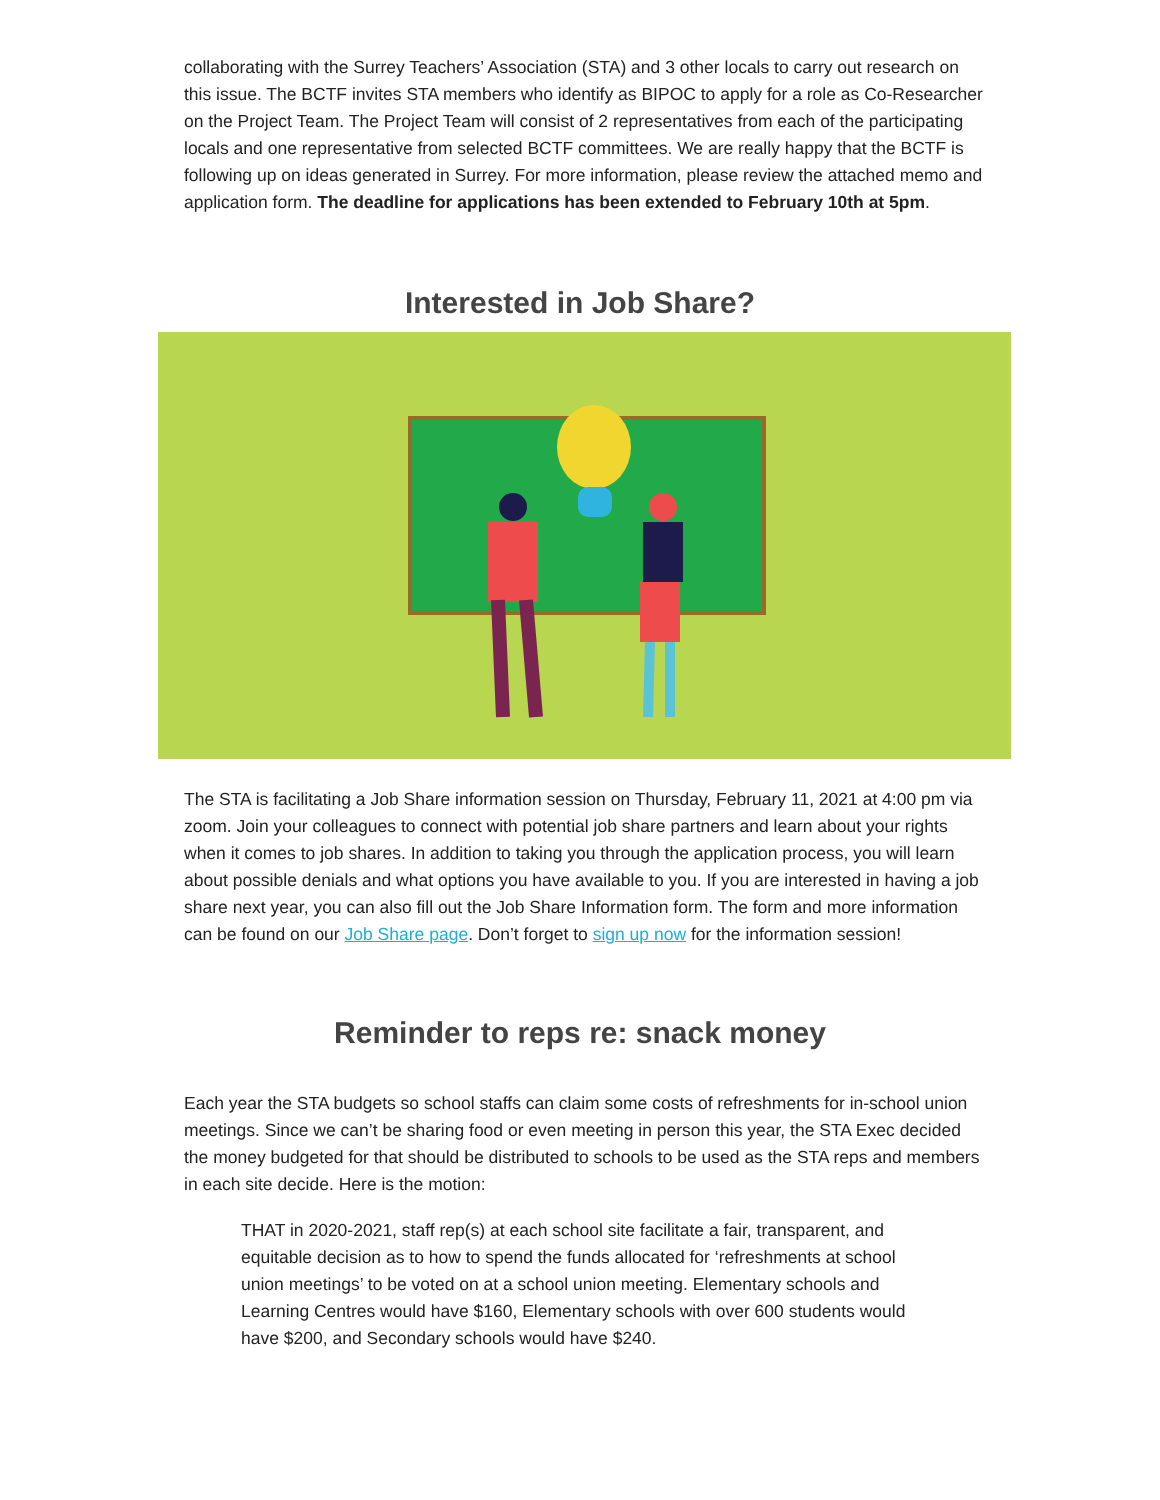collaborating with the Surrey Teachers’ Association (STA) and 3 other locals to carry out research on this issue. The BCTF invites STA members who identify as BIPOC to apply for a role as Co-Researcher on the Project Team. The Project Team will consist of 2 representatives from each of the participating locals and one representative from selected BCTF committees. We are really happy that the BCTF is following up on ideas generated in Surrey. For more information, please review the attached memo and application form. The deadline for applications has been extended to February 10th at 5pm.
Interested in Job Share?
The STA is facilitating a Job Share information session on Thursday, February 11, 2021 at 4:00 pm via zoom. Join your colleagues to connect with potential job share partners and learn about your rights when it comes to job shares. In addition to taking you through the application process, you will learn about possible denials and what options you have available to you. If you are interested in having a job share next year, you can also fill out the Job Share Information form. The form and more information can be found on our Job Share page. Don’t forget to sign up now for the information session!
Reminder to reps re: snack money
Each year the STA budgets so school staffs can claim some costs of refreshments for in-school union meetings. Since we can’t be sharing food or even meeting in person this year, the STA Exec decided the money budgeted for that should be distributed to schools to be used as the STA reps and members in each site decide. Here is the motion:
THAT in 2020-2021, staff rep(s) at each school site facilitate a fair, transparent, and equitable decision as to how to spend the funds allocated for ‘refreshments at school union meetings’ to be voted on at a school union meeting. Elementary schools and Learning Centres would have $160, Elementary schools with over 600 students would have $200, and Secondary schools would have $240.